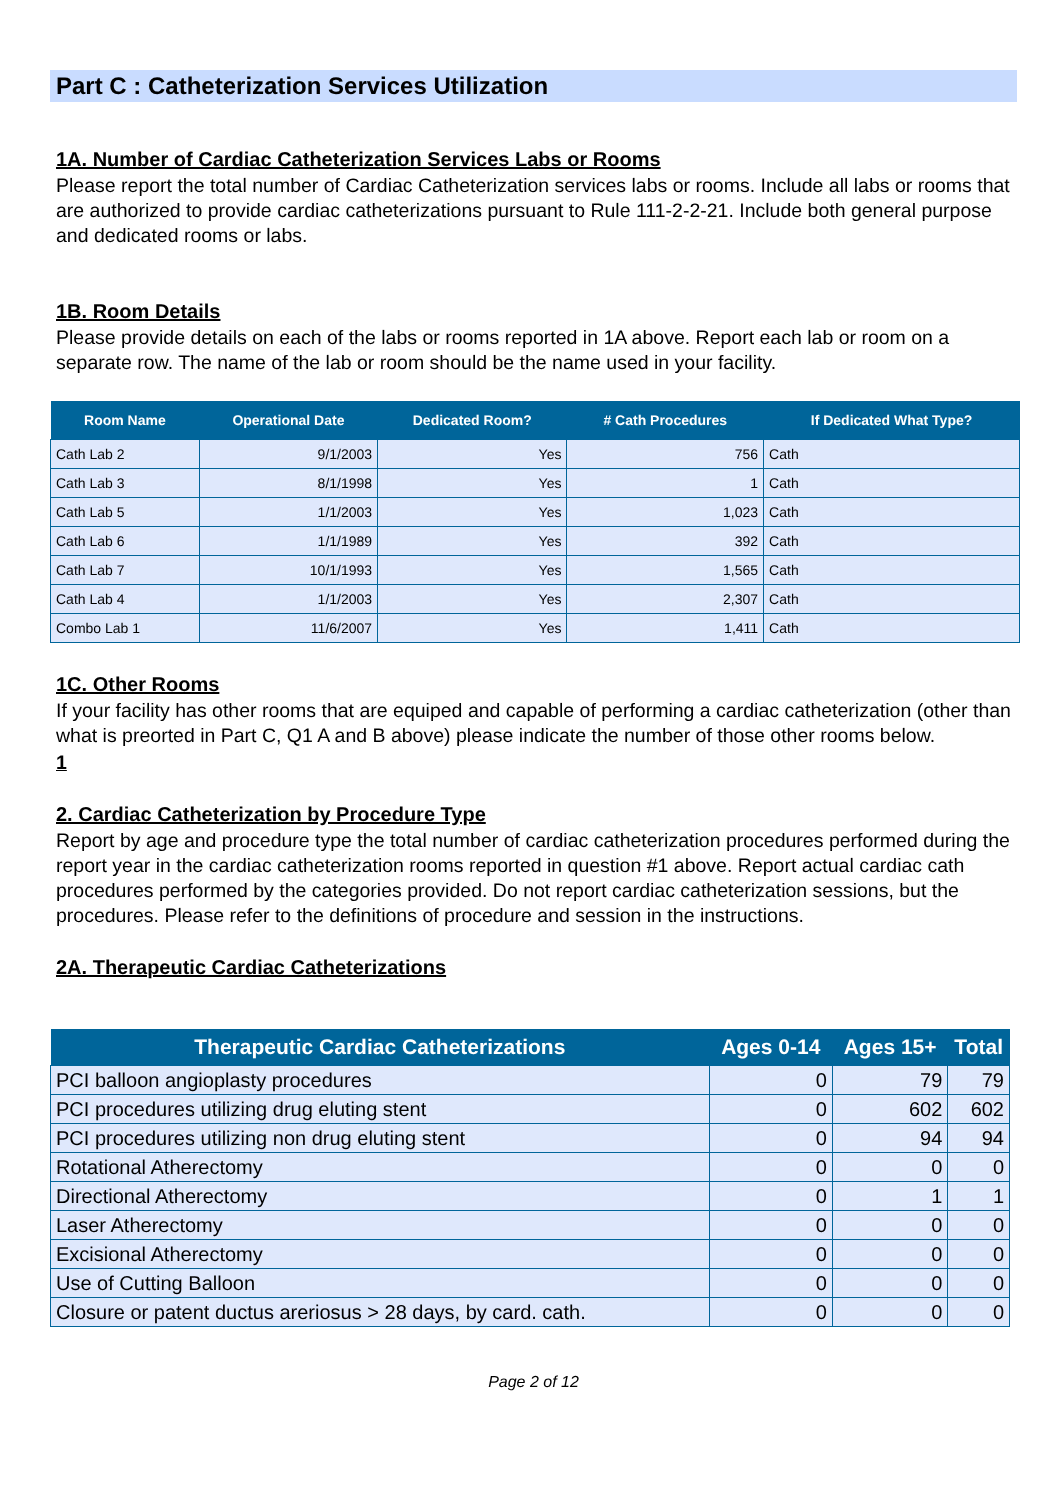Part C : Catheterization Services Utilization
1A. Number of Cardiac Catheterization Services Labs or Rooms
Please report the total number of Cardiac Catheterization services labs or rooms. Include all labs or rooms that are authorized to provide cardiac catheterizations pursuant to Rule 111-2-2-21. Include both general purpose and dedicated rooms or labs.
1B. Room Details
Please provide details on each of the labs or rooms reported in 1A above. Report each lab or room on a separate row. The name of the lab or room should be the name used in your facility.
| Room Name | Operational Date | Dedicated Room? | # Cath Procedures | If Dedicated What Type? |
| --- | --- | --- | --- | --- |
| Cath Lab 2 | 9/1/2003 | Yes | 756 | Cath |
| Cath Lab 3 | 8/1/1998 | Yes | 1 | Cath |
| Cath Lab 5 | 1/1/2003 | Yes | 1,023 | Cath |
| Cath Lab 6 | 1/1/1989 | Yes | 392 | Cath |
| Cath Lab 7 | 10/1/1993 | Yes | 1,565 | Cath |
| Cath Lab 4 | 1/1/2003 | Yes | 2,307 | Cath |
| Combo Lab 1 | 11/6/2007 | Yes | 1,411 | Cath |
1C. Other Rooms
If your facility has other rooms that are equiped and capable of performing a cardiac catheterization (other than what is preorted in Part C, Q1 A and B above) please indicate the number of those other rooms below.
1
2. Cardiac Catheterization by Procedure Type
Report by age and procedure type the total number of cardiac catheterization procedures performed during the report year in the cardiac catheterization rooms reported in question #1 above. Report actual cardiac cath procedures performed by the categories provided. Do not report cardiac catheterization sessions, but the procedures. Please refer to the definitions of procedure and session in the instructions.
2A. Therapeutic Cardiac Catheterizations
| Therapeutic Cardiac Catheterizations | Ages 0-14 | Ages 15+ | Total |
| --- | --- | --- | --- |
| PCI balloon angioplasty procedures | 0 | 79 | 79 |
| PCI procedures utilizing drug eluting stent | 0 | 602 | 602 |
| PCI procedures utilizing non drug eluting stent | 0 | 94 | 94 |
| Rotational Atherectomy | 0 | 0 | 0 |
| Directional Atherectomy | 0 | 1 | 1 |
| Laser Atherectomy | 0 | 0 | 0 |
| Excisional Atherectomy | 0 | 0 | 0 |
| Use of Cutting Balloon | 0 | 0 | 0 |
| Closure or patent ductus areriosus > 28 days, by card. cath. | 0 | 0 | 0 |
Page 2 of 12